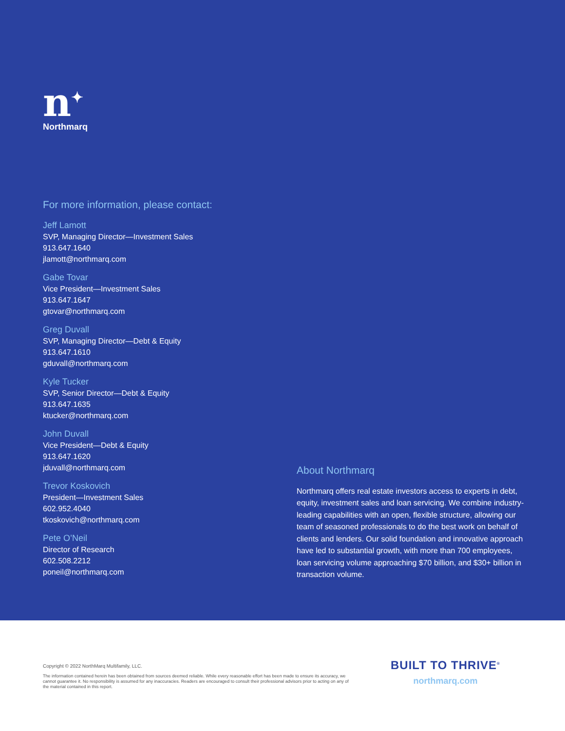n<sup>✦</sup>
Northmarq
For more information, please contact:
Jeff Lamott
SVP, Managing Director—Investment Sales
913.647.1640
jlamott@northmarq.com
Gabe Tovar
Vice President—Investment Sales
913.647.1647
gtovar@northmarq.com
Greg Duvall
SVP, Managing Director—Debt & Equity
913.647.1610
gduvall@northmarq.com
Kyle Tucker
SVP, Senior Director—Debt & Equity
913.647.1635
ktucker@northmarq.com
John Duvall
Vice President—Debt & Equity
913.647.1620
jduvall@northmarq.com
Trevor Koskovich
President—Investment Sales
602.952.4040
tkoskovich@northmarq.com
Pete O’Neil
Director of Research
602.508.2212
poneil@northmarq.com
About Northmarq
Northmarq offers real estate investors access to experts in debt, equity, investment sales and loan servicing. We combine industry-leading capabilities with an open, flexible structure, allowing our team of seasoned professionals to do the best work on behalf of clients and lenders. Our solid foundation and innovative approach have led to substantial growth, with more than 700 employees, loan servicing volume approaching $70 billion, and $30+ billion in transaction volume.
Copyright © 2022 NorthMarq Multifamily, LLC.
The information contained herein has been obtained from sources deemed reliable. While every reasonable effort has been made to ensure its accuracy, we cannot guarantee it. No responsibility is assumed for any inaccuracies. Readers are encouraged to consult their professional advisors prior to acting on any of the material contained in this report.
BUILT TO THRIVE<sup>®</sup>
northmarq.com